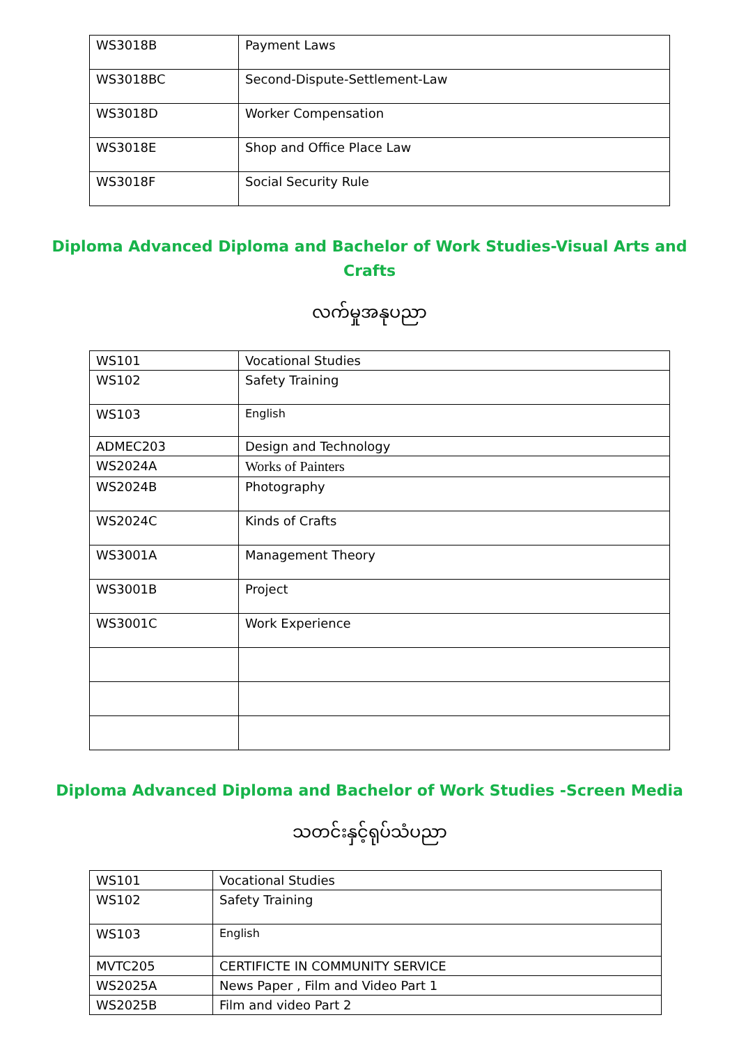| WS3018B | Payment Laws |
| WS3018BC | Second-Dispute-Settlement-Law |
| WS3018D | Worker Compensation |
| WS3018E | Shop and Office Place Law |
| WS3018F | Social Security Rule |
Diploma Advanced Diploma and Bachelor of Work Studies-Visual Arts and
Crafts
လက်မှုအနုပညာ
| WS101 | Vocational Studies |
| WS102 | Safety Training |
| WS103 | English |
| ADMEC203 | Design and Technology |
| WS2024A | Works of Painters |
| WS2024B | Photography |
| WS2024C | Kinds of Crafts |
| WS3001A | Management Theory |
| WS3001B | Project |
| WS3001C | Work Experience |
Diploma Advanced Diploma and Bachelor of Work Studies -Screen Media
သတင်းနှင့်ရုပ်သံပညာ
| WS101 | Vocational Studies |
| WS102 | Safety Training |
| WS103 | English |
| MVTC205 | CERTIFICTE IN COMMUNITY SERVICE |
| WS2025A | News Paper , Film and Video Part 1 |
| WS2025B | Film and video Part 2 |